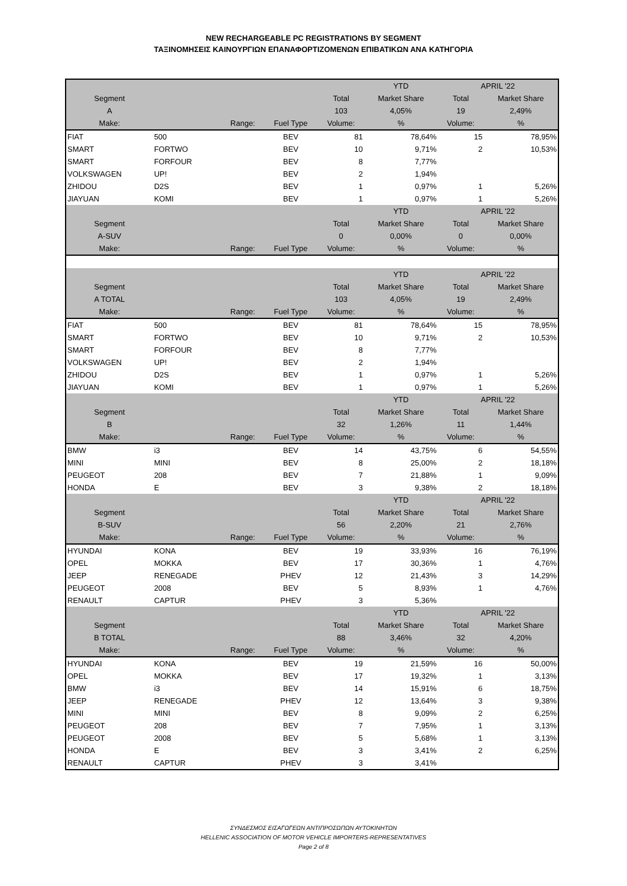NEW RECHARGEABLE PC REGISTRATIONS BY SEGMENT
ΤΑΞΙΝΟΜΗΣΕΙΣ ΚΑΙΝΟΥΡΓΙΩΝ ΕΠΑΝΑΦΟΡΤΙΖΟΜΕΝΩΝ ΕΠΙΒΑΤΙΚΩΝ ΑΝΑ ΚΑΤΗΓΟΡΙΑ
| | | | | | YTD | APRIL '22 | |
| Segment | | | | Total | Market Share | Total | Market Share |
| A | | | | 103 | 4,05% | 19 | 2,49% |
| Make: | | Range: | Fuel Type | Volume: | % | Volume: | % |
| FIAT | 500 | | BEV | 81 | 78,64% | 15 | 78,95% |
| SMART | FORTWO | | BEV | 10 | 9,71% | 2 | 10,53% |
| SMART | FORFOUR | | BEV | 8 | 7,77% | | |
| VOLKSWAGEN | UP! | | BEV | 2 | 1,94% | | |
| ZHIDOU | D2S | | BEV | 1 | 0,97% | 1 | 5,26% |
| JIAYUAN | KOMI | | BEV | 1 | 0,97% | 1 | 5,26% |
| | | | | | YTD | APRIL '22 | |
| Segment | | | | Total | Market Share | Total | Market Share |
| A-SUV | | | | 0 | 0,00% | 0 | 0,00% |
| Make: | | Range: | Fuel Type | Volume: | % | Volume: | % |
| | | | | | YTD | APRIL '22 | |
| Segment | | | | Total | Market Share | Total | Market Share |
| A TOTAL | | | | 103 | 4,05% | 19 | 2,49% |
| Make: | | Range: | Fuel Type | Volume: | % | Volume: | % |
| FIAT | 500 | | BEV | 81 | 78,64% | 15 | 78,95% |
| SMART | FORTWO | | BEV | 10 | 9,71% | 2 | 10,53% |
| SMART | FORFOUR | | BEV | 8 | 7,77% | | |
| VOLKSWAGEN | UP! | | BEV | 2 | 1,94% | | |
| ZHIDOU | D2S | | BEV | 1 | 0,97% | 1 | 5,26% |
| JIAYUAN | KOMI | | BEV | 1 | 0,97% | 1 | 5,26% |
| | | | | | YTD | APRIL '22 | |
| Segment | | | | Total | Market Share | Total | Market Share |
| B | | | | 32 | 1,26% | 11 | 1,44% |
| Make: | | Range: | Fuel Type | Volume: | % | Volume: | % |
| BMW | i3 | | BEV | 14 | 43,75% | 6 | 54,55% |
| MINI | MINI | | BEV | 8 | 25,00% | 2 | 18,18% |
| PEUGEOT | 208 | | BEV | 7 | 21,88% | 1 | 9,09% |
| HONDA | E | | BEV | 3 | 9,38% | 2 | 18,18% |
| | | | | | YTD | APRIL '22 | |
| Segment | | | | Total | Market Share | Total | Market Share |
| B-SUV | | | | 56 | 2,20% | 21 | 2,76% |
| Make: | | Range: | Fuel Type | Volume: | % | Volume: | % |
| HYUNDAI | KONA | | BEV | 19 | 33,93% | 16 | 76,19% |
| OPEL | MOKKA | | BEV | 17 | 30,36% | 1 | 4,76% |
| JEEP | RENEGADE | | PHEV | 12 | 21,43% | 3 | 14,29% |
| PEUGEOT | 2008 | | BEV | 5 | 8,93% | 1 | 4,76% |
| RENAULT | CAPTUR | | PHEV | 3 | 5,36% | | |
| | | | | | YTD | APRIL '22 | |
| Segment | | | | Total | Market Share | Total | Market Share |
| B TOTAL | | | | 88 | 3,46% | 32 | 4,20% |
| Make: | | Range: | Fuel Type | Volume: | % | Volume: | % |
| HYUNDAI | KONA | | BEV | 19 | 21,59% | 16 | 50,00% |
| OPEL | MOKKA | | BEV | 17 | 19,32% | 1 | 3,13% |
| BMW | i3 | | BEV | 14 | 15,91% | 6 | 18,75% |
| JEEP | RENEGADE | | PHEV | 12 | 13,64% | 3 | 9,38% |
| MINI | MINI | | BEV | 8 | 9,09% | 2 | 6,25% |
| PEUGEOT | 208 | | BEV | 7 | 7,95% | 1 | 3,13% |
| PEUGEOT | 2008 | | BEV | 5 | 5,68% | 1 | 3,13% |
| HONDA | E | | BEV | 3 | 3,41% | 2 | 6,25% |
| RENAULT | CAPTUR | | PHEV | 3 | 3,41% | | |
ΣΥΝΔΕΣΜΟΣ ΕΙΣΑΓΩΓΕΩΝ ΑΝΤΙΠΡΟΣΩΠΩΝ ΑΥΤΟΚΙΝΗΤΩΝ
HELLENIC ASSOCIATION OF MOTOR VEHICLE IMPORTERS-REPRESENTATIVES
Page 2 of 8